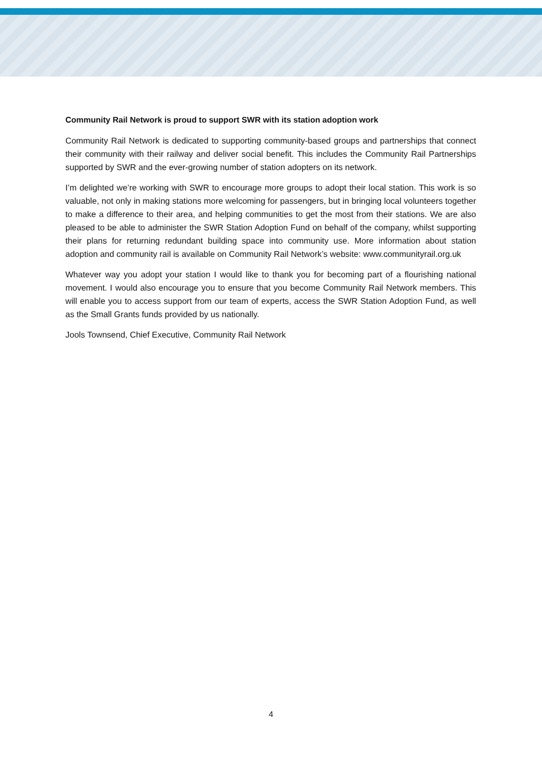Community Rail Network is proud to support SWR with its station adoption work
Community Rail Network is dedicated to supporting community-based groups and partnerships that connect their community with their railway and deliver social benefit. This includes the Community Rail Partnerships supported by SWR and the ever-growing number of station adopters on its network.
I’m delighted we’re working with SWR to encourage more groups to adopt their local station. This work is so valuable, not only in making stations more welcoming for passengers, but in bringing local volunteers together to make a difference to their area, and helping communities to get the most from their stations. We are also pleased to be able to administer the SWR Station Adoption Fund on behalf of the company, whilst supporting their plans for returning redundant building space into community use. More information about station adoption and community rail is available on Community Rail Network’s website: www.communityrail.org.uk
Whatever way you adopt your station I would like to thank you for becoming part of a flourishing national movement. I would also encourage you to ensure that you become Community Rail Network members. This will enable you to access support from our team of experts, access the SWR Station Adoption Fund, as well as the Small Grants funds provided by us nationally.
Jools Townsend, Chief Executive, Community Rail Network
4